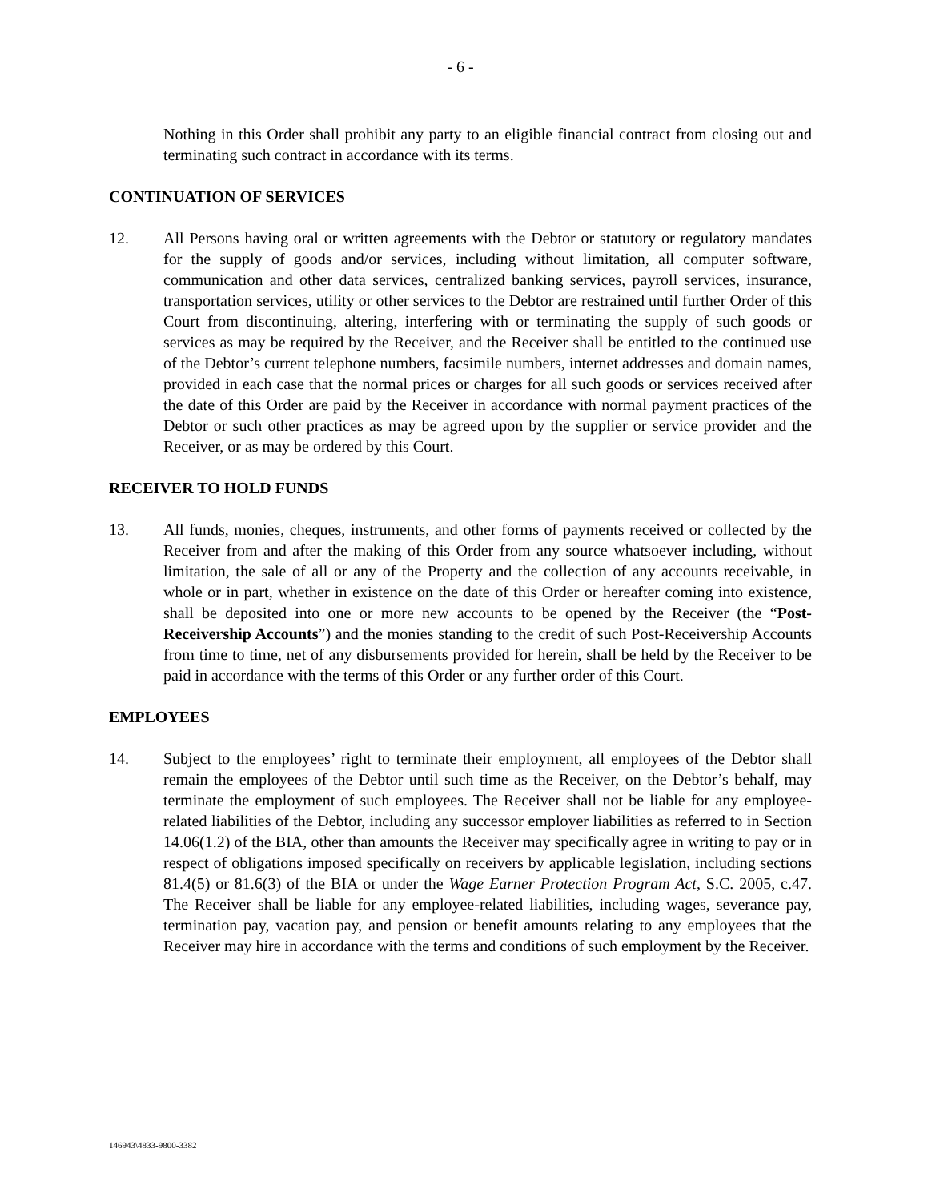- 6 -
Nothing in this Order shall prohibit any party to an eligible financial contract from closing out and terminating such contract in accordance with its terms.
CONTINUATION OF SERVICES
12. All Persons having oral or written agreements with the Debtor or statutory or regulatory mandates for the supply of goods and/or services, including without limitation, all computer software, communication and other data services, centralized banking services, payroll services, insurance, transportation services, utility or other services to the Debtor are restrained until further Order of this Court from discontinuing, altering, interfering with or terminating the supply of such goods or services as may be required by the Receiver, and the Receiver shall be entitled to the continued use of the Debtor’s current telephone numbers, facsimile numbers, internet addresses and domain names, provided in each case that the normal prices or charges for all such goods or services received after the date of this Order are paid by the Receiver in accordance with normal payment practices of the Debtor or such other practices as may be agreed upon by the supplier or service provider and the Receiver, or as may be ordered by this Court.
RECEIVER TO HOLD FUNDS
13. All funds, monies, cheques, instruments, and other forms of payments received or collected by the Receiver from and after the making of this Order from any source whatsoever including, without limitation, the sale of all or any of the Property and the collection of any accounts receivable, in whole or in part, whether in existence on the date of this Order or hereafter coming into existence, shall be deposited into one or more new accounts to be opened by the Receiver (the “Post-Receivership Accounts”) and the monies standing to the credit of such Post-Receivership Accounts from time to time, net of any disbursements provided for herein, shall be held by the Receiver to be paid in accordance with the terms of this Order or any further order of this Court.
EMPLOYEES
14. Subject to the employees’ right to terminate their employment, all employees of the Debtor shall remain the employees of the Debtor until such time as the Receiver, on the Debtor’s behalf, may terminate the employment of such employees. The Receiver shall not be liable for any employee-related liabilities of the Debtor, including any successor employer liabilities as referred to in Section 14.06(1.2) of the BIA, other than amounts the Receiver may specifically agree in writing to pay or in respect of obligations imposed specifically on receivers by applicable legislation, including sections 81.4(5) or 81.6(3) of the BIA or under the Wage Earner Protection Program Act, S.C. 2005, c.47. The Receiver shall be liable for any employee-related liabilities, including wages, severance pay, termination pay, vacation pay, and pension or benefit amounts relating to any employees that the Receiver may hire in accordance with the terms and conditions of such employment by the Receiver.
146943\4833-9800-3382